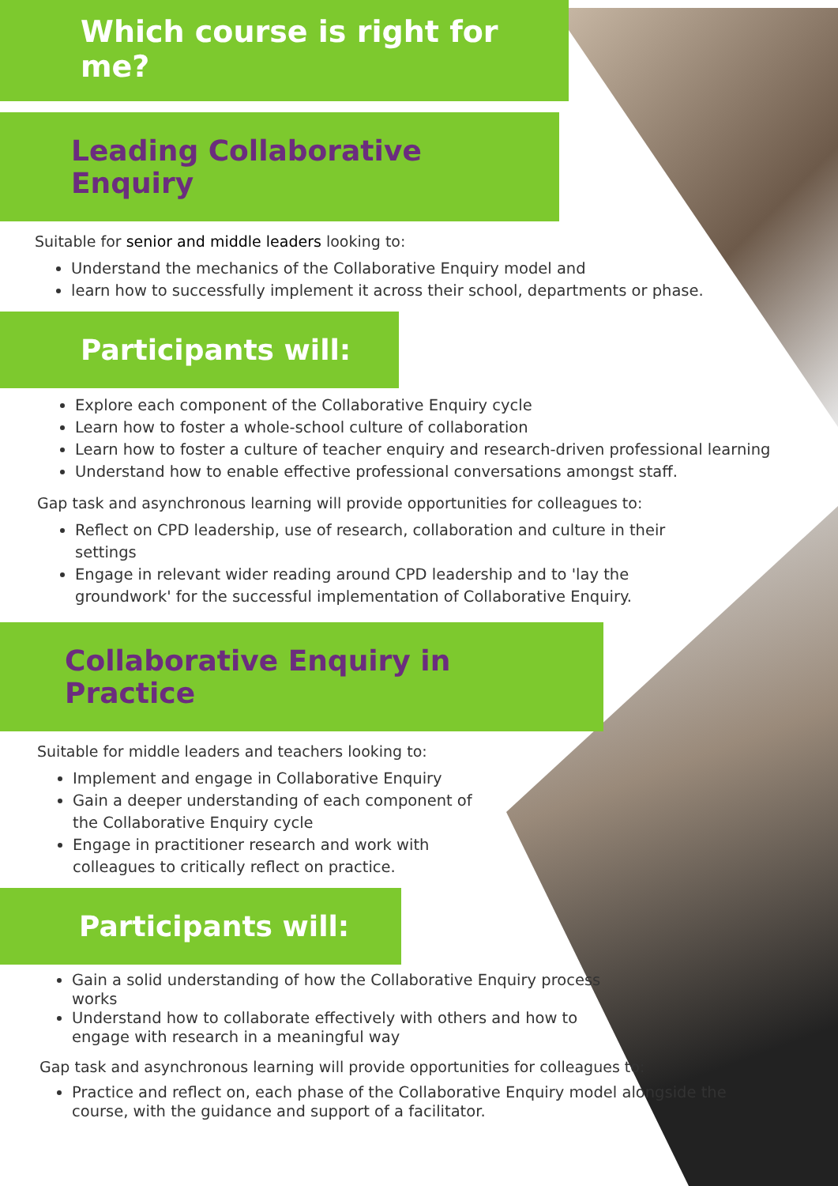Which course is right for me?
Leading Collaborative Enquiry
Suitable for senior and middle leaders looking to:
Understand the mechanics of the Collaborative Enquiry model and
learn how to successfully implement it across their school, departments or phase.
Participants will:
Explore each component of the Collaborative Enquiry cycle
Learn how to foster a whole-school culture of collaboration
Learn how to foster a culture of teacher enquiry and research-driven professional learning
Understand how to enable effective professional conversations amongst staff.
Gap task and asynchronous learning will provide opportunities for colleagues to:
Reflect on CPD leadership, use of research, collaboration and culture in their settings
Engage in relevant wider reading around CPD leadership and to 'lay the groundwork' for the successful implementation of Collaborative Enquiry.
Collaborative Enquiry in Practice
Suitable for middle leaders and teachers looking to:
Implement and engage in Collaborative Enquiry
Gain a deeper understanding of each component of the Collaborative Enquiry cycle
Engage in practitioner research and work with colleagues to critically reflect on practice.
Participants will:
Gain a solid understanding of how the Collaborative Enquiry process works
Understand how to collaborate effectively with others and how to engage with research in a meaningful way
Gap task and asynchronous learning will provide opportunities for colleagues to:
Practice and reflect on, each phase of the Collaborative Enquiry model alongside the course, with the guidance and support of a facilitator.